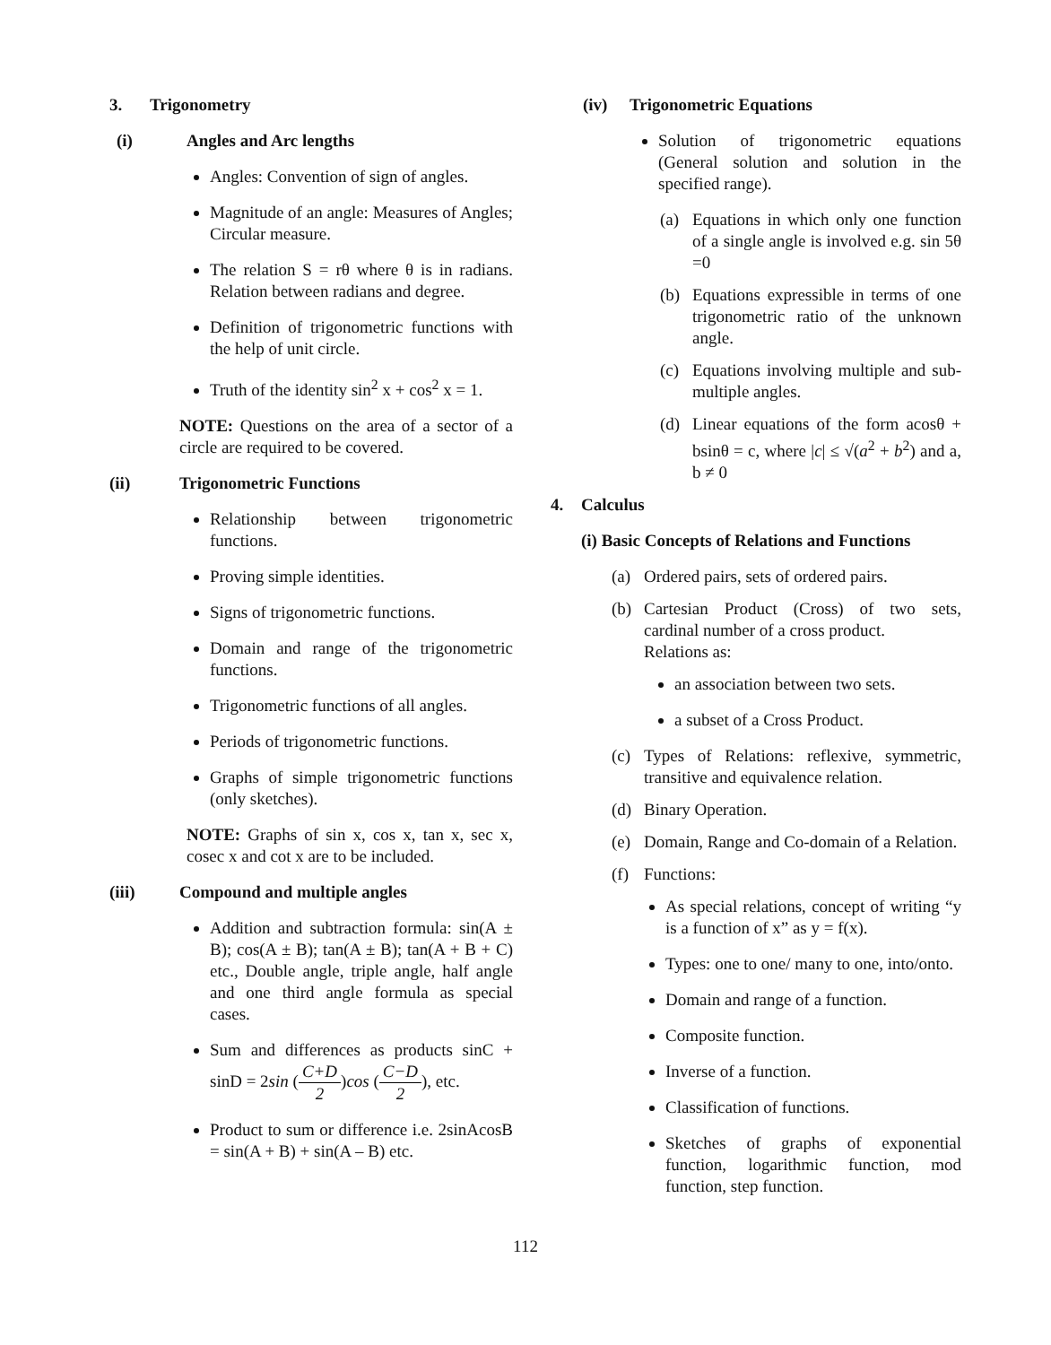3. Trigonometry
(i) Angles and Arc lengths
Angles: Convention of sign of angles.
Magnitude of an angle: Measures of Angles; Circular measure.
The relation S = rθ where θ is in radians. Relation between radians and degree.
Definition of trigonometric functions with the help of unit circle.
Truth of the identity sin<sup>2</sup> x + cos<sup>2</sup> x = 1.
NOTE: Questions on the area of a sector of a circle are required to be covered.
(ii) Trigonometric Functions
Relationship between trigonometric functions.
Proving simple identities.
Signs of trigonometric functions.
Domain and range of the trigonometric functions.
Trigonometric functions of all angles.
Periods of trigonometric functions.
Graphs of simple trigonometric functions (only sketches).
NOTE: Graphs of sin x, cos x, tan x, sec x, cosec x and cot x are to be included.
(iii) Compound and multiple angles
Addition and subtraction formula: sin(A ± B); cos(A ± B); tan(A ± B); tan(A + B + C) etc., Double angle, triple angle, half angle and one third angle formula as special cases.
Sum and differences as products sinC + sinD = 2sin (C+D 2)cos (C−D 2), etc.
Product to sum or difference i.e. 2sinAcosB = sin(A + B) + sin(A – B) etc.
(iv) Trigonometric Equations
Solution of trigonometric equations (General solution and solution in the specified range).
(a) Equations in which only one function of a single angle is involved e.g. sin 5θ =0
(b) Equations expressible in terms of one trigonometric ratio of the unknown angle.
(c) Equations involving multiple and sub- multiple angles.
(d) Linear equations of the form acosθ + bsinθ = c, where |c| ≤ √(a<sup>2</sup> + b<sup>2</sup>) and a, b ≠ 0
4. Calculus
(i) Basic Concepts of Relations and Functions
(a) Ordered pairs, sets of ordered pairs.
(b) Cartesian Product (Cross) of two sets, cardinal number of a cross product.
Relations as:
an association between two sets.
a subset of a Cross Product.
(c) Types of Relations: reflexive, symmetric, transitive and equivalence relation.
(d) Binary Operation.
(e) Domain, Range and Co-domain of a Relation.
(f) Functions:
As special relations, concept of writing “y is a function of x” as y = f(x).
Types: one to one/ many to one, into/onto.
Domain and range of a function.
Composite function.
Inverse of a function.
Classification of functions.
Sketches of graphs of exponential function, logarithmic function, mod function, step function.
112